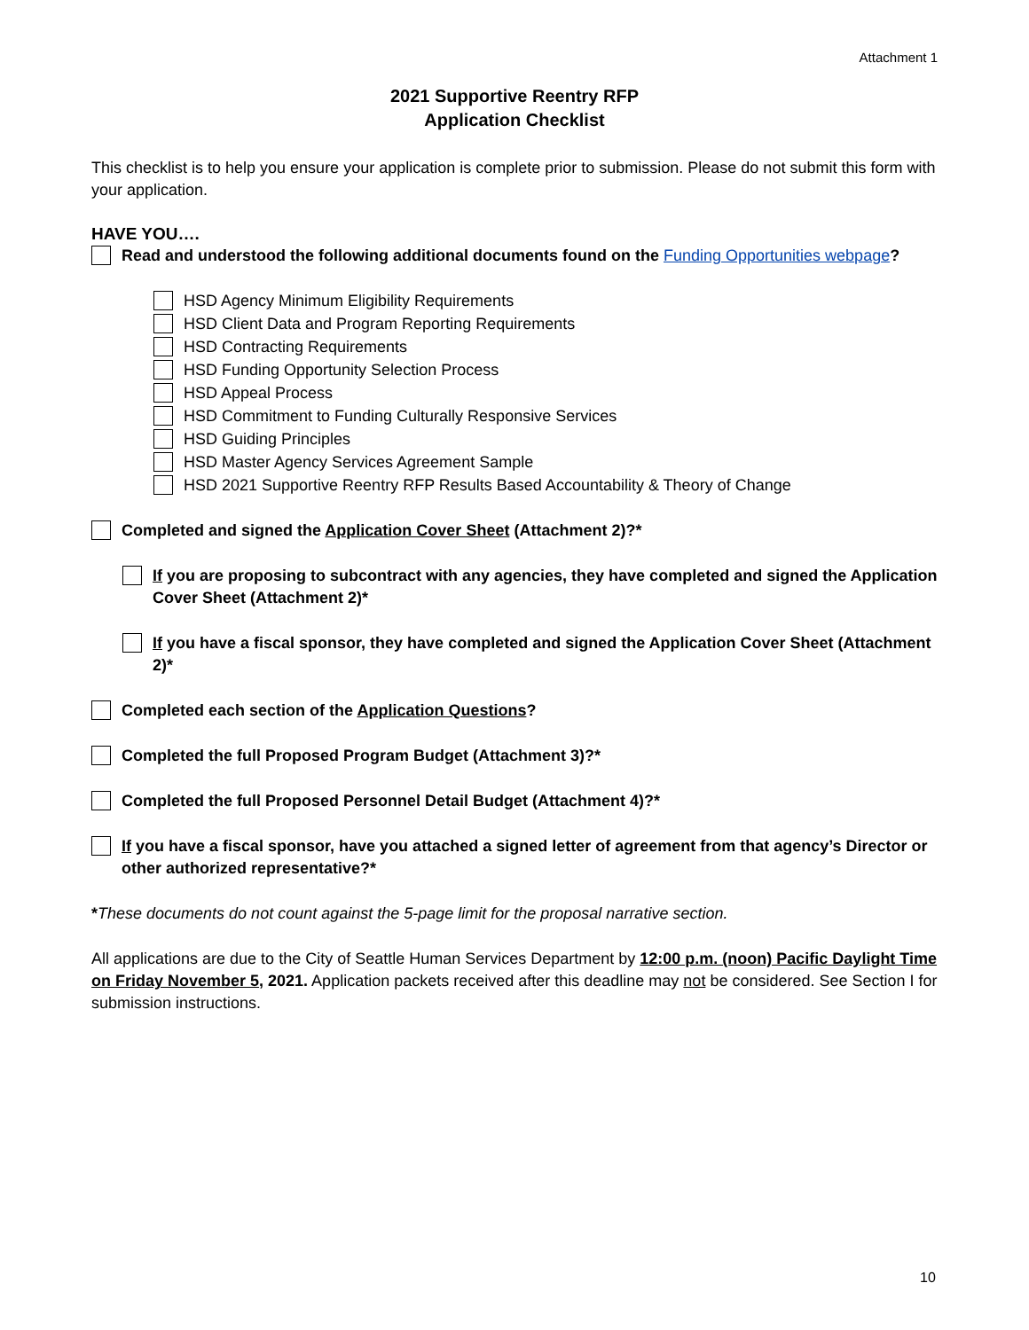Attachment 1
2021 Supportive Reentry RFP
Application Checklist
This checklist is to help you ensure your application is complete prior to submission. Please do not submit this form with your application.
HAVE YOU….
Read and understood the following additional documents found on the Funding Opportunities webpage?
HSD Agency Minimum Eligibility Requirements
HSD Client Data and Program Reporting Requirements
HSD Contracting Requirements
HSD Funding Opportunity Selection Process
HSD Appeal Process
HSD Commitment to Funding Culturally Responsive Services
HSD Guiding Principles
HSD Master Agency Services Agreement Sample
HSD 2021 Supportive Reentry RFP Results Based Accountability & Theory of Change
Completed and signed the Application Cover Sheet (Attachment 2)?*
If you are proposing to subcontract with any agencies, they have completed and signed the Application Cover Sheet (Attachment 2)*
If you have a fiscal sponsor, they have completed and signed the Application Cover Sheet (Attachment 2)*
Completed each section of the Application Questions?
Completed the full Proposed Program Budget (Attachment 3)?*
Completed the full Proposed Personnel Detail Budget (Attachment 4)?*
If you have a fiscal sponsor, have you attached a signed letter of agreement from that agency’s Director or other authorized representative?*
*These documents do not count against the 5-page limit for the proposal narrative section.
All applications are due to the City of Seattle Human Services Department by 12:00 p.m. (noon) Pacific Daylight Time on Friday November 5, 2021. Application packets received after this deadline may not be considered. See Section I for submission instructions.
10